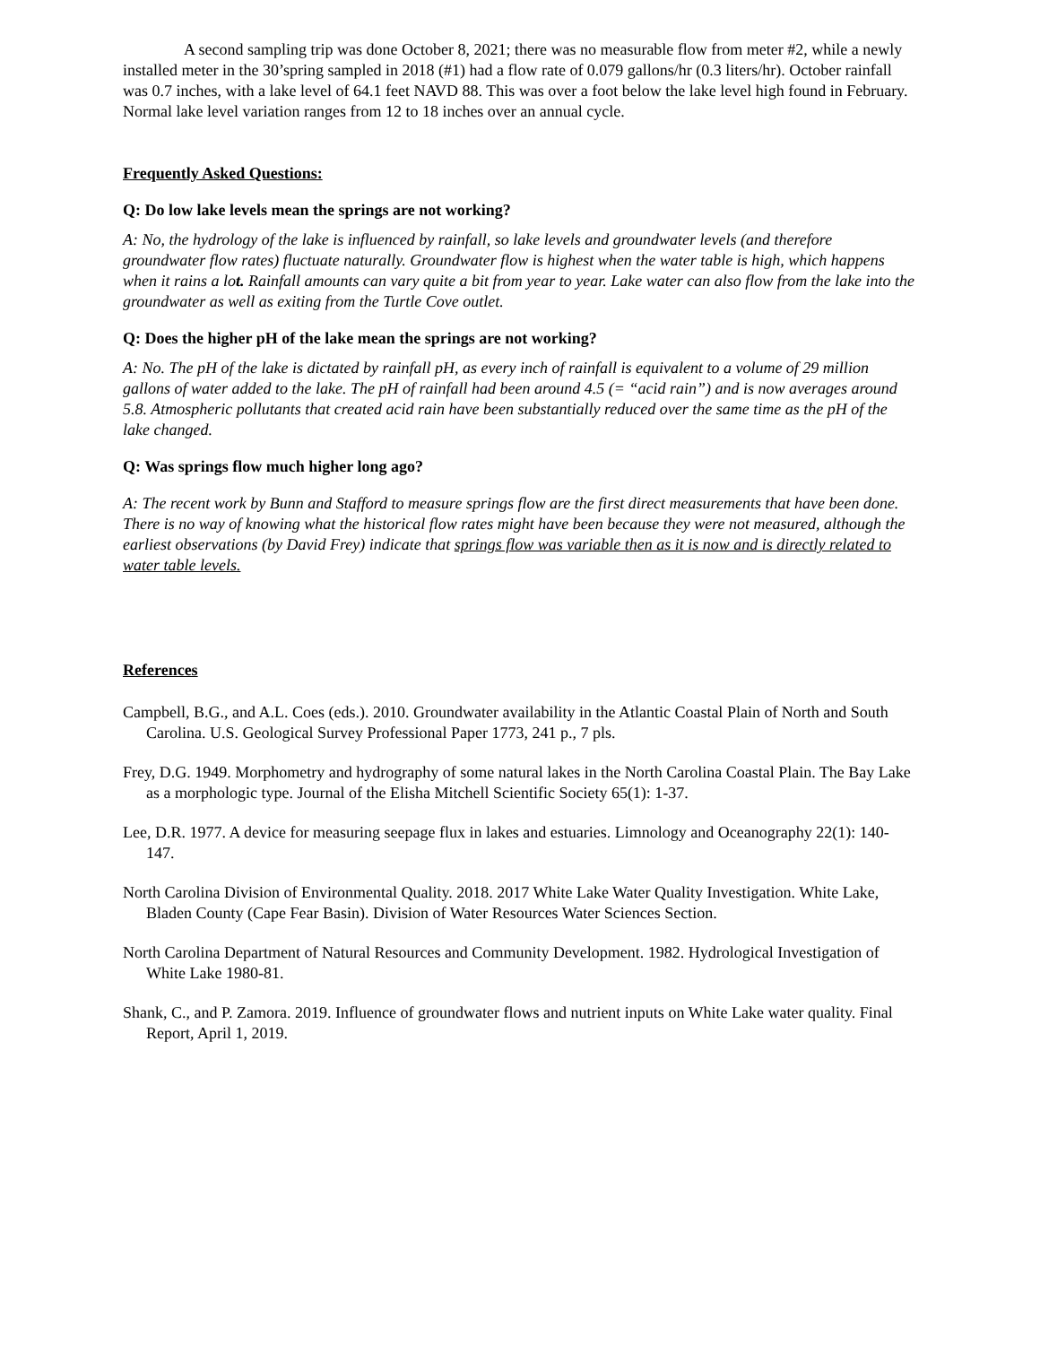A second sampling trip was done October 8, 2021; there was no measurable flow from meter #2, while a newly installed meter in the 30’spring sampled in 2018 (#1) had a flow rate of 0.079 gallons/hr (0.3 liters/hr). October rainfall was 0.7 inches, with a lake level of 64.1 feet NAVD 88. This was over a foot below the lake level high found in February. Normal lake level variation ranges from 12 to 18 inches over an annual cycle.
Frequently Asked Questions:
Q: Do low lake levels mean the springs are not working?
A: No, the hydrology of the lake is influenced by rainfall, so lake levels and groundwater levels (and therefore groundwater flow rates) fluctuate naturally. Groundwater flow is highest when the water table is high, which happens when it rains a lot. Rainfall amounts can vary quite a bit from year to year. Lake water can also flow from the lake into the groundwater as well as exiting from the Turtle Cove outlet.
Q: Does the higher pH of the lake mean the springs are not working?
A: No. The pH of the lake is dictated by rainfall pH, as every inch of rainfall is equivalent to a volume of 29 million gallons of water added to the lake. The pH of rainfall had been around 4.5 (= “acid rain”) and is now averages around 5.8. Atmospheric pollutants that created acid rain have been substantially reduced over the same time as the pH of the lake changed.
Q: Was springs flow much higher long ago?
A: The recent work by Bunn and Stafford to measure springs flow are the first direct measurements that have been done. There is no way of knowing what the historical flow rates might have been because they were not measured, although the earliest observations (by David Frey) indicate that springs flow was variable then as it is now and is directly related to water table levels.
References
Campbell, B.G., and A.L. Coes (eds.). 2010. Groundwater availability in the Atlantic Coastal Plain of North and South Carolina. U.S. Geological Survey Professional Paper 1773, 241 p., 7 pls.
Frey, D.G. 1949. Morphometry and hydrography of some natural lakes in the North Carolina Coastal Plain. The Bay Lake as a morphologic type. Journal of the Elisha Mitchell Scientific Society 65(1): 1-37.
Lee, D.R. 1977. A device for measuring seepage flux in lakes and estuaries. Limnology and Oceanography 22(1): 140-147.
North Carolina Division of Environmental Quality. 2018. 2017 White Lake Water Quality Investigation. White Lake, Bladen County (Cape Fear Basin). Division of Water Resources Water Sciences Section.
North Carolina Department of Natural Resources and Community Development. 1982. Hydrological Investigation of White Lake 1980-81.
Shank, C., and P. Zamora. 2019. Influence of groundwater flows and nutrient inputs on White Lake water quality. Final Report, April 1, 2019.